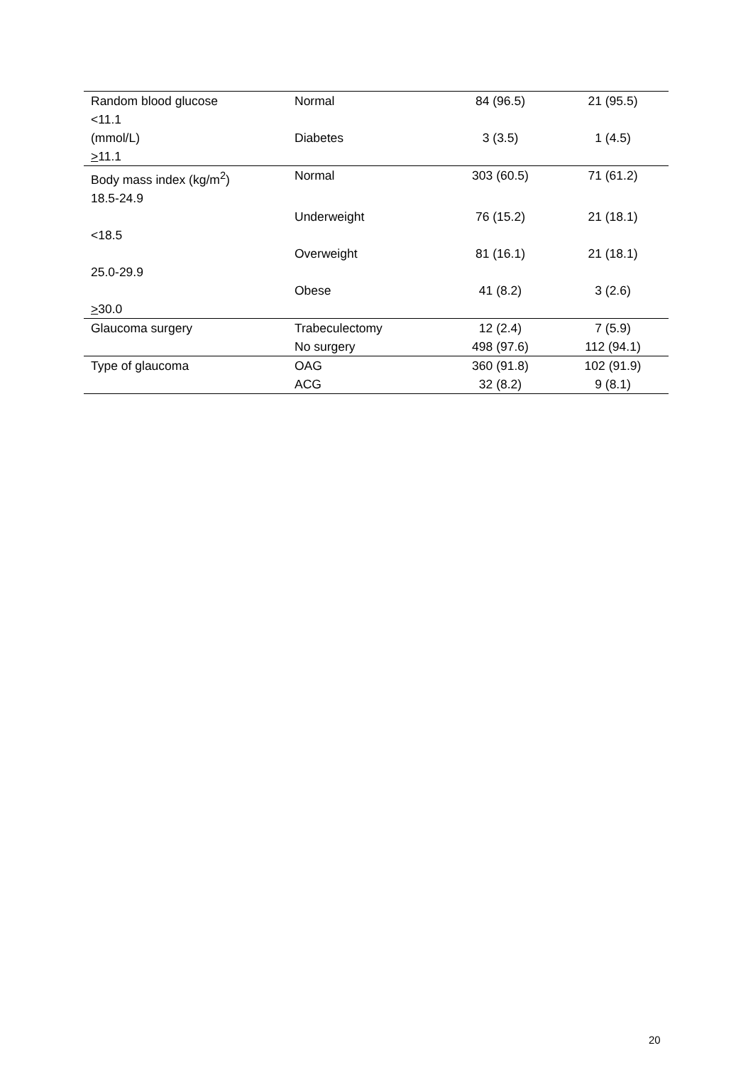| Random blood glucose | Normal | 84 (96.5) | 21 (95.5) |
| <11.1 | | | |
| (mmol/L) | Diabetes | 3 (3.5) | 1 (4.5) |
| > 11.1 | | | |
| Body mass index (kg/m<sup>2</sup>) | Normal | 303 (60.5) | 71 (61.2) |
| 18.5-24.9 | | | |
| | Underweight | 76 (15.2) | 21 (18.1) |
| <18.5 | | | |
| | Overweight | 81 (16.1) | 21 (18.1) |
| 25.0-29.9 | | | |
| | Obese | 41 (8.2) | 3 (2.6) |
| > 30.0 | | | |
| Glaucoma surgery | Trabeculectomy | 12 (2.4) | 7 (5.9) |
| | No surgery | 498 (97.6) | 112 (94.1) |
| Type of glaucoma | OAG | 360 (91.8) | 102 (91.9) |
| | ACG | 32 (8.2) | 9 (8.1) |
20